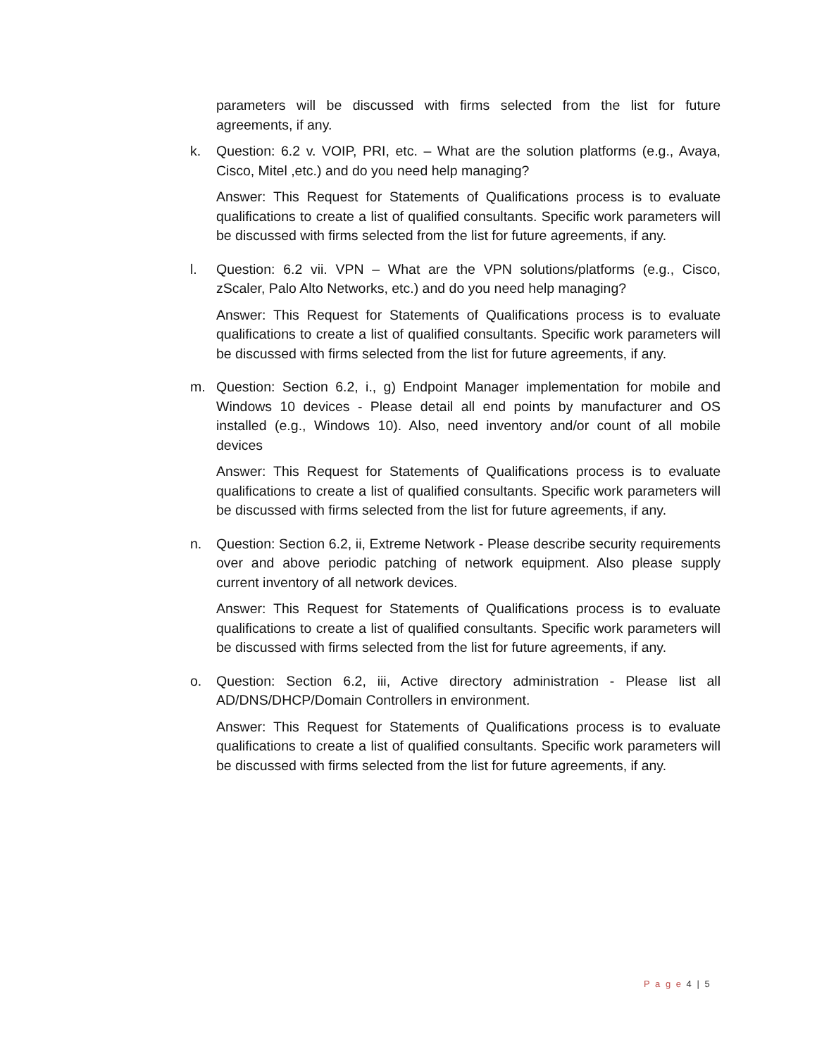parameters will be discussed with firms selected from the list for future agreements, if any.
k. Question: 6.2 v. VOIP, PRI, etc. – What are the solution platforms (e.g., Avaya, Cisco, Mitel ,etc.) and do you need help managing?
Answer: This Request for Statements of Qualifications process is to evaluate qualifications to create a list of qualified consultants. Specific work parameters will be discussed with firms selected from the list for future agreements, if any.
l. Question: 6.2 vii. VPN – What are the VPN solutions/platforms (e.g., Cisco, zScaler, Palo Alto Networks, etc.) and do you need help managing?
Answer: This Request for Statements of Qualifications process is to evaluate qualifications to create a list of qualified consultants. Specific work parameters will be discussed with firms selected from the list for future agreements, if any.
m. Question: Section 6.2, i., g) Endpoint Manager implementation for mobile and Windows 10 devices - Please detail all end points by manufacturer and OS installed (e.g., Windows 10). Also, need inventory and/or count of all mobile devices
Answer: This Request for Statements of Qualifications process is to evaluate qualifications to create a list of qualified consultants. Specific work parameters will be discussed with firms selected from the list for future agreements, if any.
n. Question: Section 6.2, ii, Extreme Network - Please describe security requirements over and above periodic patching of network equipment. Also please supply current inventory of all network devices.
Answer: This Request for Statements of Qualifications process is to evaluate qualifications to create a list of qualified consultants. Specific work parameters will be discussed with firms selected from the list for future agreements, if any.
o. Question: Section 6.2, iii, Active directory administration - Please list all AD/DNS/DHCP/Domain Controllers in environment.
Answer: This Request for Statements of Qualifications process is to evaluate qualifications to create a list of qualified consultants. Specific work parameters will be discussed with firms selected from the list for future agreements, if any.
P a g e 4 | 5